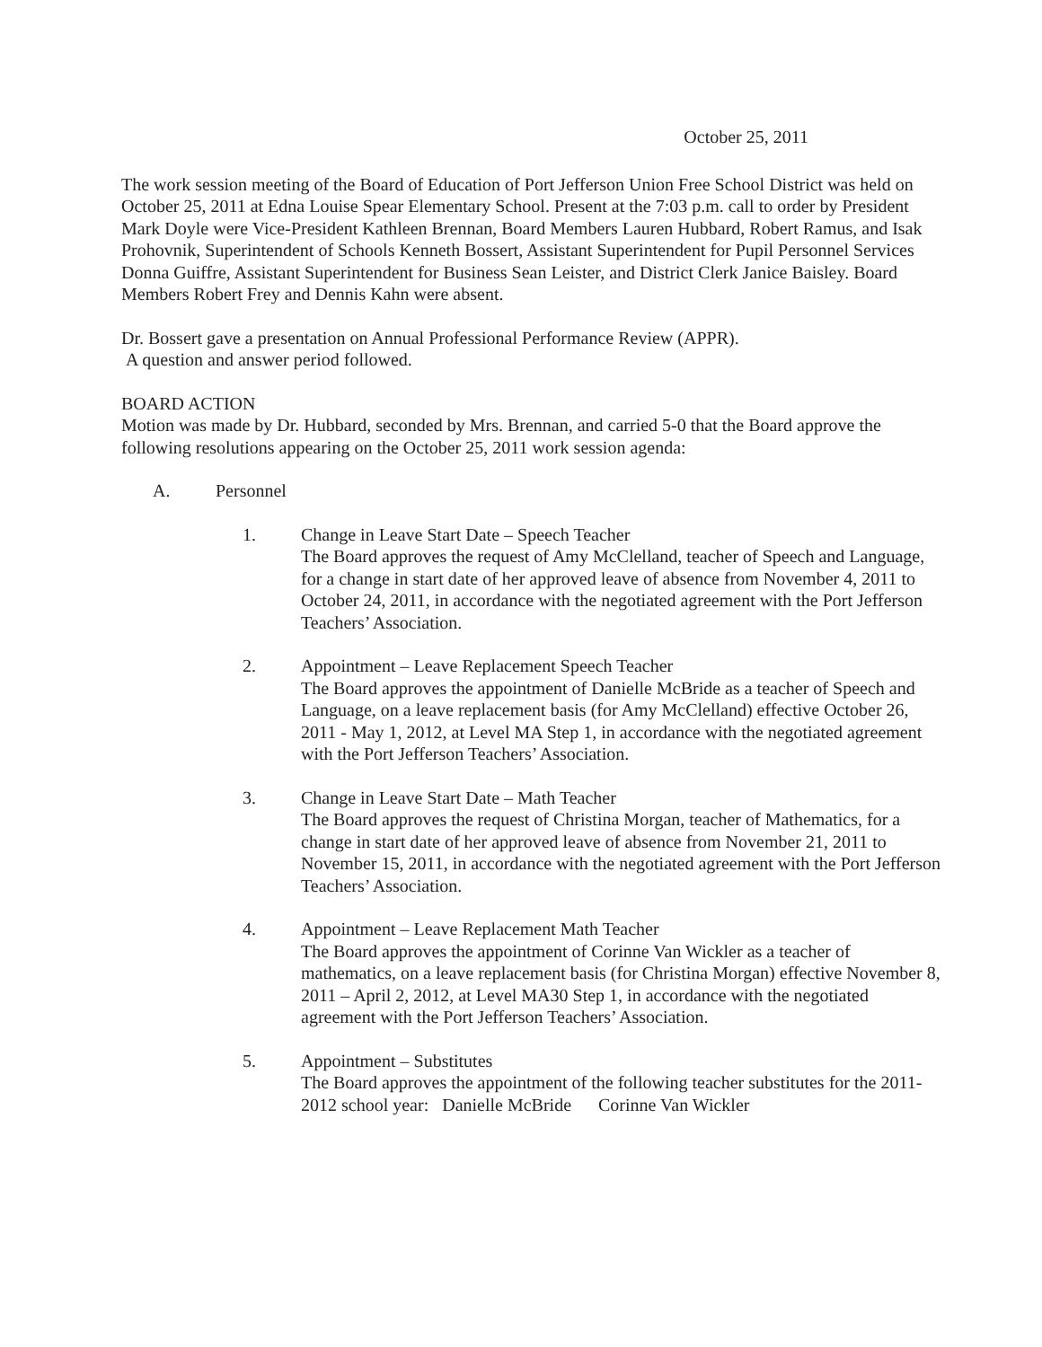October 25, 2011
The work session meeting of the Board of Education of Port Jefferson Union Free School District was held on October 25, 2011 at Edna Louise Spear Elementary School. Present at the 7:03 p.m. call to order by President Mark Doyle were Vice-President Kathleen Brennan, Board Members Lauren Hubbard, Robert Ramus, and Isak Prohovnik, Superintendent of Schools Kenneth Bossert, Assistant Superintendent for Pupil Personnel Services Donna Guiffre, Assistant Superintendent for Business Sean Leister, and District Clerk Janice Baisley. Board Members Robert Frey and Dennis Kahn were absent.
Dr. Bossert gave a presentation on Annual Professional Performance Review (APPR).
A question and answer period followed.
BOARD ACTION
Motion was made by Dr. Hubbard, seconded by Mrs. Brennan, and carried 5-0 that the Board approve the following resolutions appearing on the October 25, 2011 work session agenda:
A. Personnel
1. Change in Leave Start Date – Speech Teacher
The Board approves the request of Amy McClelland, teacher of Speech and Language, for a change in start date of her approved leave of absence from November 4, 2011 to October 24, 2011, in accordance with the negotiated agreement with the Port Jefferson Teachers’ Association.
2. Appointment – Leave Replacement Speech Teacher
The Board approves the appointment of Danielle McBride as a teacher of Speech and Language, on a leave replacement basis (for Amy McClelland) effective October 26, 2011 - May 1, 2012, at Level MA Step 1, in accordance with the negotiated agreement with the Port Jefferson Teachers’ Association.
3. Change in Leave Start Date – Math Teacher
The Board approves the request of Christina Morgan, teacher of Mathematics, for a change in start date of her approved leave of absence from November 21, 2011 to November 15, 2011, in accordance with the negotiated agreement with the Port Jefferson Teachers’ Association.
4. Appointment – Leave Replacement Math Teacher
The Board approves the appointment of Corinne Van Wickler as a teacher of mathematics, on a leave replacement basis (for Christina Morgan) effective November 8, 2011 – April 2, 2012, at Level MA30 Step 1, in accordance with the negotiated agreement with the Port Jefferson Teachers’ Association.
5. Appointment – Substitutes
The Board approves the appointment of the following teacher substitutes for the 2011-2012 school year: Danielle McBride Corinne Van Wickler